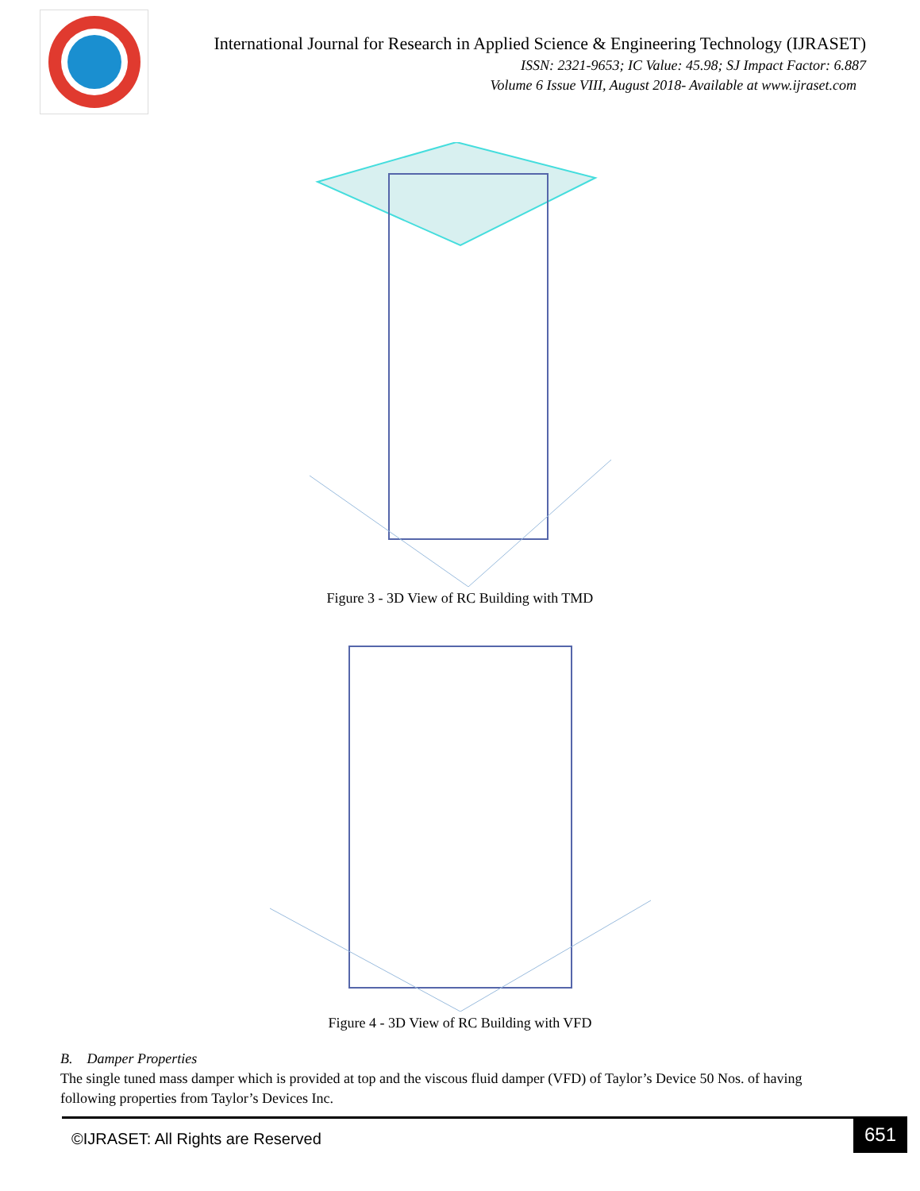International Journal for Research in Applied Science & Engineering Technology (IJRASET)
ISSN: 2321-9653; IC Value: 45.98; SJ Impact Factor: 6.887
Volume 6 Issue VIII, August 2018- Available at www.ijraset.com
Figure 3 - 3D View of RC Building with TMD
Figure 4 - 3D View of RC Building with VFD
B. Damper Properties
The single tuned mass damper which is provided at top and the viscous fluid damper (VFD) of Taylor’s Device 50 Nos. of having following properties from Taylor’s Devices Inc.
©IJRASET: All Rights are Reserved
651